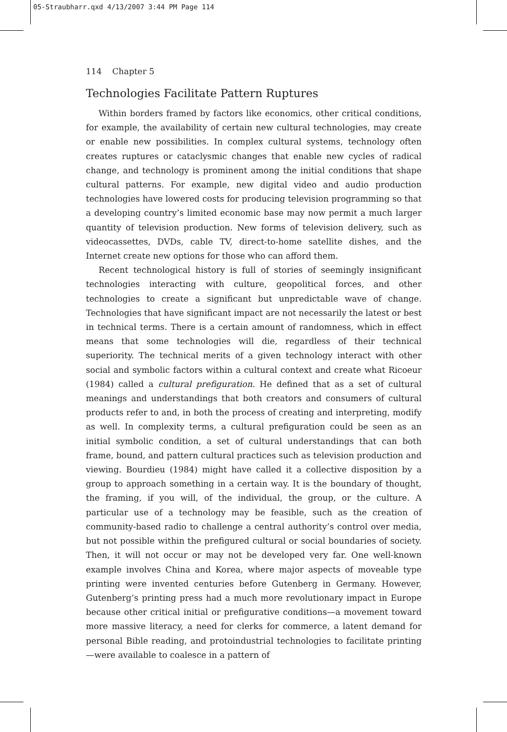05-Straubharr.qxd 4/13/2007 3:44 PM Page 114
114 Chapter 5
Technologies Facilitate Pattern Ruptures
Within borders framed by factors like economics, other critical conditions, for example, the availability of certain new cultural technologies, may create or enable new possibilities. In complex cultural systems, technology often creates ruptures or cataclysmic changes that enable new cycles of radical change, and technology is prominent among the initial conditions that shape cultural patterns. For example, new digital video and audio production technologies have lowered costs for producing television programming so that a developing country’s limited economic base may now permit a much larger quantity of television production. New forms of television delivery, such as videocassettes, DVDs, cable TV, direct-to-home satellite dishes, and the Internet create new options for those who can afford them.
Recent technological history is full of stories of seemingly insignificant technologies interacting with culture, geopolitical forces, and other technologies to create a significant but unpredictable wave of change. Technologies that have significant impact are not necessarily the latest or best in technical terms. There is a certain amount of randomness, which in effect means that some technologies will die, regardless of their technical superiority. The technical merits of a given technology interact with other social and symbolic factors within a cultural context and create what Ricoeur (1984) called a cultural prefiguration. He defined that as a set of cultural meanings and understandings that both creators and consumers of cultural products refer to and, in both the process of creating and interpreting, modify as well. In complexity terms, a cultural prefiguration could be seen as an initial symbolic condition, a set of cultural understandings that can both frame, bound, and pattern cultural practices such as television production and viewing. Bourdieu (1984) might have called it a collective disposition by a group to approach something in a certain way. It is the boundary of thought, the framing, if you will, of the individual, the group, or the culture. A particular use of a technology may be feasible, such as the creation of community-based radio to challenge a central authority’s control over media, but not possible within the prefigured cultural or social boundaries of society. Then, it will not occur or may not be developed very far. One well-known example involves China and Korea, where major aspects of moveable type printing were invented centuries before Gutenberg in Germany. However, Gutenberg’s printing press had a much more revolutionary impact in Europe because other critical initial or prefigurative conditions—a movement toward more massive literacy, a need for clerks for commerce, a latent demand for personal Bible reading, and protoindustrial technologies to facilitate printing—were available to coalesce in a pattern of